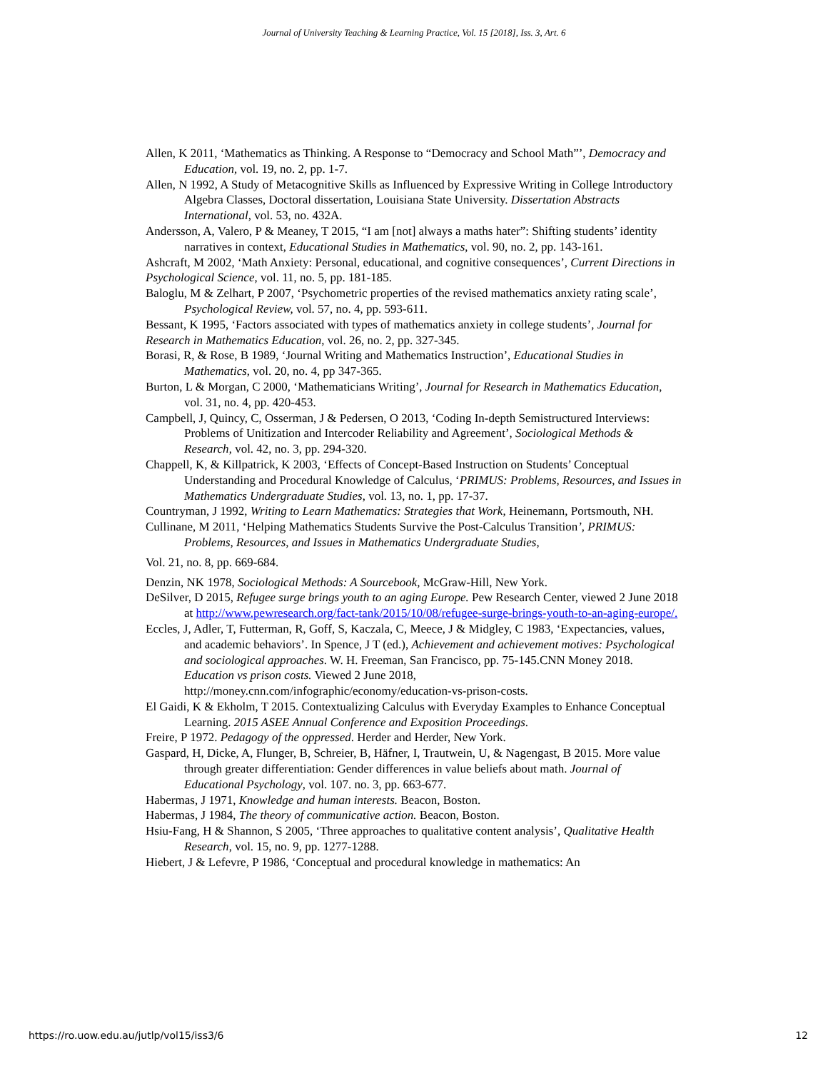Journal of University Teaching & Learning Practice, Vol. 15 [2018], Iss. 3, Art. 6
Allen, K 2011, ‘Mathematics as Thinking. A Response to “Democracy and School Math”’, Democracy and Education, vol. 19, no. 2, pp. 1-7.
Allen, N 1992, A Study of Metacognitive Skills as Influenced by Expressive Writing in College Introductory Algebra Classes, Doctoral dissertation, Louisiana State University. Dissertation Abstracts International, vol. 53, no. 432A.
Andersson, A, Valero, P & Meaney, T 2015, “I am [not] always a maths hater”: Shifting students’ identity narratives in context, Educational Studies in Mathematics, vol. 90, no. 2, pp. 143-161.
Ashcraft, M 2002, ‘Math Anxiety: Personal, educational, and cognitive consequences’, Current Directions in Psychological Science, vol. 11, no. 5, pp. 181-185.
Baloglu, M & Zelhart, P 2007, ‘Psychometric properties of the revised mathematics anxiety rating scale’, Psychological Review, vol. 57, no. 4, pp. 593-611.
Bessant, K 1995, ‘Factors associated with types of mathematics anxiety in college students’, Journal for Research in Mathematics Education, vol. 26, no. 2, pp. 327-345.
Borasi, R, & Rose, B 1989, ‘Journal Writing and Mathematics Instruction’, Educational Studies in Mathematics, vol. 20, no. 4, pp 347-365.
Burton, L & Morgan, C 2000, ‘Mathematicians Writing’, Journal for Research in Mathematics Education, vol. 31, no. 4, pp. 420-453.
Campbell, J, Quincy, C, Osserman, J & Pedersen, O 2013, ‘Coding In-depth Semistructured Interviews: Problems of Unitization and Intercoder Reliability and Agreement’, Sociological Methods & Research, vol. 42, no. 3, pp. 294-320.
Chappell, K, & Killpatrick, K 2003, ‘Effects of Concept-Based Instruction on Students’ Conceptual Understanding and Procedural Knowledge of Calculus, ‘PRIMUS: Problems, Resources, and Issues in Mathematics Undergraduate Studies, vol. 13, no. 1, pp. 17-37.
Countryman, J 1992, Writing to Learn Mathematics: Strategies that Work, Heinemann, Portsmouth, NH.
Cullinane, M 2011, ‘Helping Mathematics Students Survive the Post-Calculus Transition’, PRIMUS: Problems, Resources, and Issues in Mathematics Undergraduate Studies,
Vol. 21, no. 8, pp. 669-684.
Denzin, NK 1978, Sociological Methods: A Sourcebook, McGraw-Hill, New York.
DeSilver, D 2015, Refugee surge brings youth to an aging Europe. Pew Research Center, viewed 2 June 2018 at http://www.pewresearch.org/fact-tank/2015/10/08/refugee-surge-brings-youth-to-an-aging-europe/.
Eccles, J, Adler, T, Futterman, R, Goff, S, Kaczala, C, Meece, J & Midgley, C 1983, ‘Expectancies, values, and academic behaviors’. In Spence, J T (ed.), Achievement and achievement motives: Psychological and sociological approaches. W. H. Freeman, San Francisco, pp. 75-145.CNN Money 2018. Education vs prison costs. Viewed 2 June 2018, http://money.cnn.com/infographic/economy/education-vs-prison-costs.
El Gaidi, K & Ekholm, T 2015. Contextualizing Calculus with Everyday Examples to Enhance Conceptual Learning. 2015 ASEE Annual Conference and Exposition Proceedings.
Freire, P 1972. Pedagogy of the oppressed. Herder and Herder, New York.
Gaspard, H, Dicke, A, Flunger, B, Schreier, B, Häfner, I, Trautwein, U, & Nagengast, B 2015. More value through greater differentiation: Gender differences in value beliefs about math. Journal of Educational Psychology, vol. 107. no. 3, pp. 663-677.
Habermas, J 1971, Knowledge and human interests. Beacon, Boston.
Habermas, J 1984, The theory of communicative action. Beacon, Boston.
Hsiu-Fang, H & Shannon, S 2005, ‘Three approaches to qualitative content analysis’, Qualitative Health Research, vol. 15, no. 9, pp. 1277-1288.
Hiebert, J & Lefevre, P 1986, ‘Conceptual and procedural knowledge in mathematics: An
https://ro.uow.edu.au/jutlp/vol15/iss3/6 12